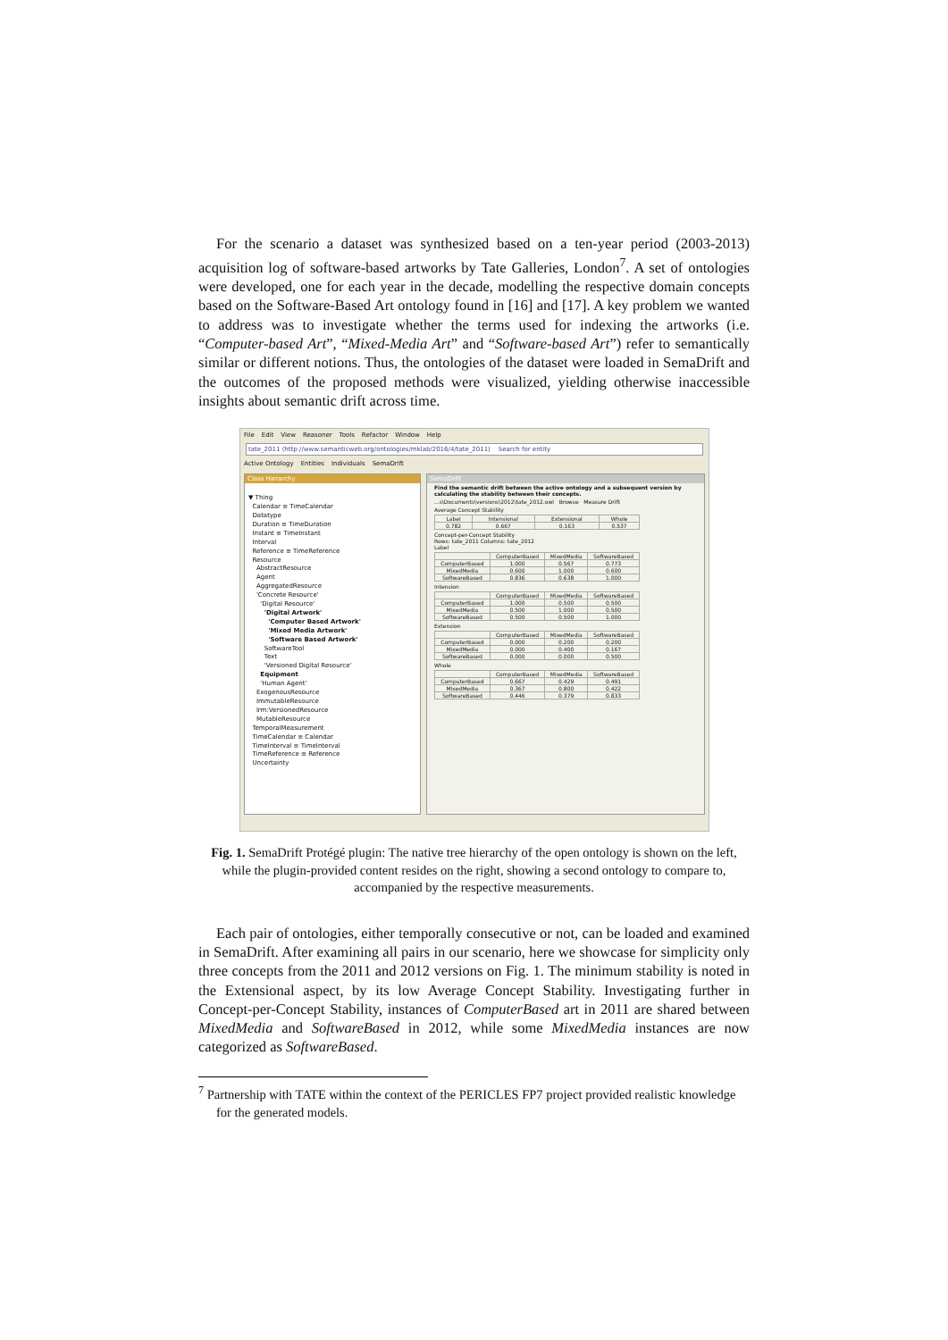For the scenario a dataset was synthesized based on a ten-year period (2003-2013) acquisition log of software-based artworks by Tate Galleries, London<sup>7</sup>. A set of ontologies were developed, one for each year in the decade, modelling the respective domain concepts based on the Software-Based Art ontology found in [16] and [17]. A key problem we wanted to address was to investigate whether the terms used for indexing the artworks (i.e. “Computer-based Art”, “Mixed-Media Art” and “Software-based Art”) refer to semantically similar or different notions. Thus, the ontologies of the dataset were loaded in SemaDrift and the outcomes of the proposed methods were visualized, yielding otherwise inaccessible insights about semantic drift across time.
File Edit View Reasoner Tools Refactor Window Help
tate_2011 (http://www.semanticweb.org/ontologies/mklab/2016/4/tate_2011) Search for entity
Active Ontology Entities Individuals SemaDrift
Class hierarchy
▼ Thing
Calendar ≡ TimeCalendar
Datatype
Duration ≡ TimeDuration
Instant ≡ TimeInstant
Interval
Reference ≡ TimeReference
Resource
AbstractResource
Agent
AggregatedResource
'Concrete Resource'
'Digital Resource'
'Digital Artwork'
'Computer Based Artwork'
'Mixed Media Artwork'
'Software Based Artwork'
SoftwareTool
Text
'Versioned Digital Resource'
Equipment
'Human Agent'
ExogenousResource
ImmutableResource
lrm:VersionedResource
MutableResource
TemporalMeasurement
TimeCalendar ≡ Calendar
TimeInterval ≡ TimeInterval
TimeReference ≡ Reference
Uncertainty
SemaDrift
Find the semantic drift between the active ontology and a subsequent version by calculating the stability between their concepts.
...s\Documents\versions\2012\tate_2012.owl Browse Measure Drift
Average Concept Stability
| Label | Intensional | Extensional | Whole |
| --- | --- | --- | --- |
| 0.782 | 0.667 | 0.163 | 0.537 |
Concept-per-Concept Stability
Rows: tate_2011 Columns: tate_2012
Label
| | ComputerBased | MixedMedia | SoftwareBased |
| --- | --- | --- | --- |
| ComputerBased | 1.000 | 0.567 | 0.773 |
| MixedMedia | 0.600 | 1.000 | 0.600 |
| SoftwareBased | 0.836 | 0.638 | 1.000 |
Intension
| | ComputerBased | MixedMedia | SoftwareBased |
| --- | --- | --- | --- |
| ComputerBased | 1.000 | 0.500 | 0.500 |
| MixedMedia | 0.500 | 1.000 | 0.500 |
| SoftwareBased | 0.500 | 0.500 | 1.000 |
Extension
| | ComputerBased | MixedMedia | SoftwareBased |
| --- | --- | --- | --- |
| ComputerBased | 0.000 | 0.200 | 0.200 |
| MixedMedia | 0.000 | 0.400 | 0.167 |
| SoftwareBased | 0.000 | 0.000 | 0.500 |
Whole
| | ComputerBased | MixedMedia | SoftwareBased |
| --- | --- | --- | --- |
| ComputerBased | 0.667 | 0.429 | 0.491 |
| MixedMedia | 0.367 | 0.800 | 0.422 |
| SoftwareBased | 0.446 | 0.379 | 0.833 |
Fig. 1. SemaDrift Protégé plugin: The native tree hierarchy of the open ontology is shown on the left, while the plugin-provided content resides on the right, showing a second ontology to compare to, accompanied by the respective measurements.
Each pair of ontologies, either temporally consecutive or not, can be loaded and examined in SemaDrift. After examining all pairs in our scenario, here we showcase for simplicity only three concepts from the 2011 and 2012 versions on Fig. 1. The minimum stability is noted in the Extensional aspect, by its low Average Concept Stability. Investigating further in Concept-per-Concept Stability, instances of ComputerBased art in 2011 are shared between MixedMedia and SoftwareBased in 2012, while some MixedMedia instances are now categorized as SoftwareBased.
<sup>7</sup> Partnership with TATE within the context of the PERICLES FP7 project provided realistic knowledge for the generated models.